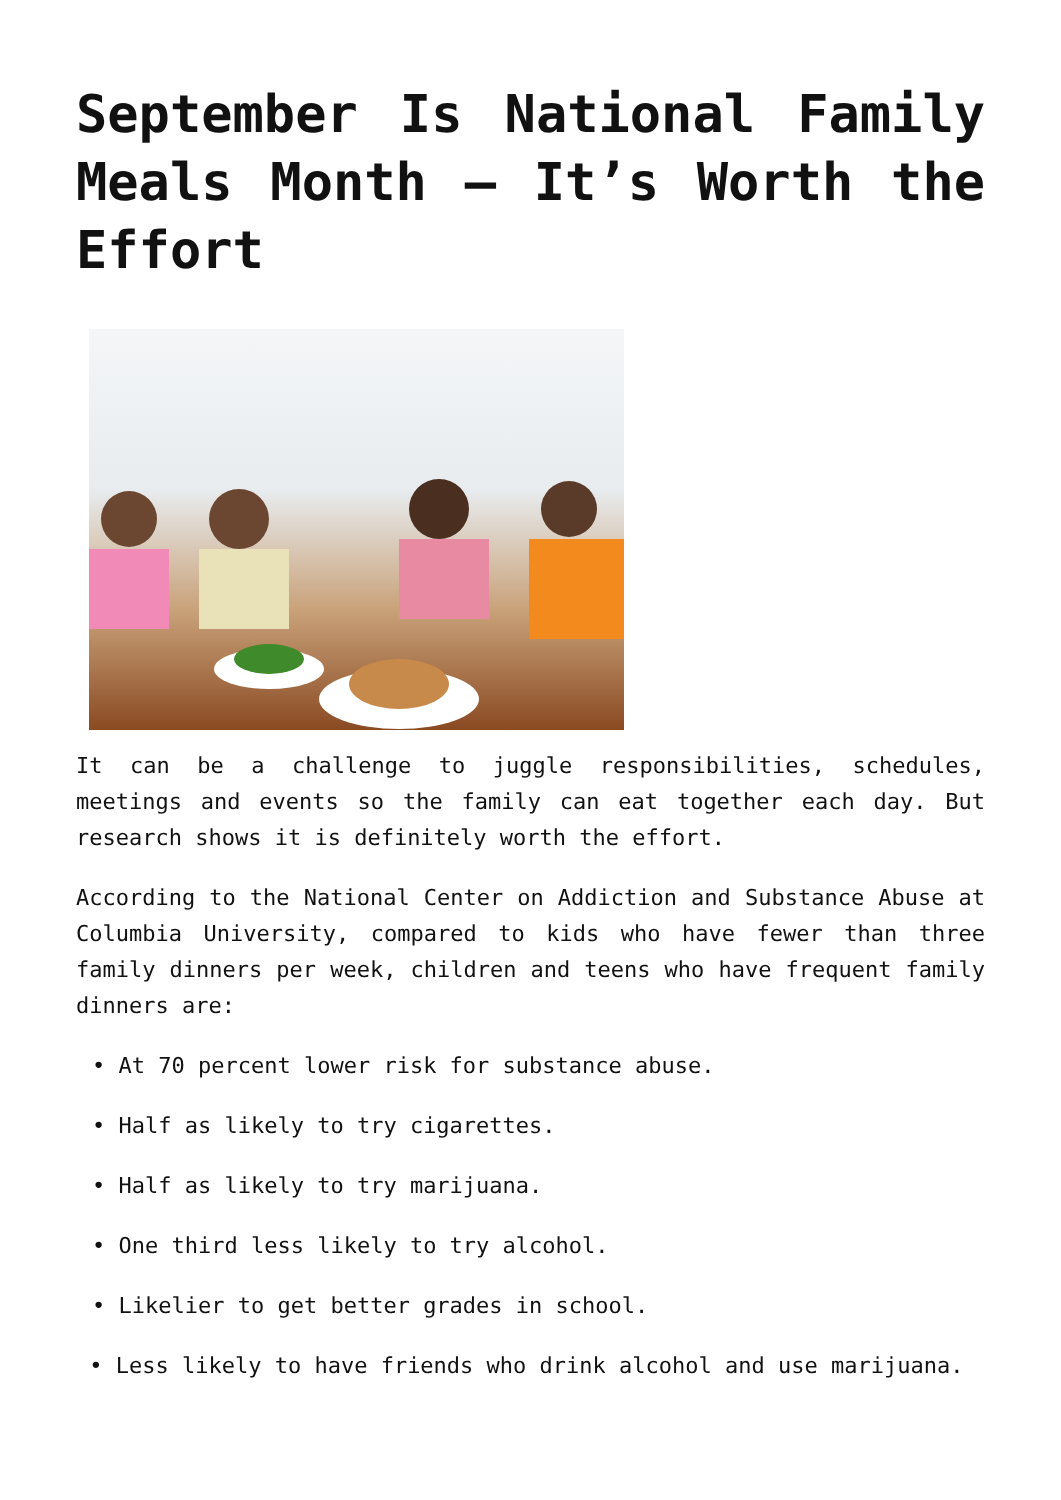September Is National Family Meals Month – It’s Worth the Effort
It can be a challenge to juggle responsibilities, schedules, meetings and events so the family can eat together each day. But research shows it is definitely worth the effort.
According to the National Center on Addiction and Substance Abuse at Columbia University, compared to kids who have fewer than three family dinners per week, children and teens who have frequent family dinners are:
• At 70 percent lower risk for substance abuse.
• Half as likely to try cigarettes.
• Half as likely to try marijuana.
• One third less likely to try alcohol.
• Likelier to get better grades in school.
• Less likely to have friends who drink alcohol and use marijuana.